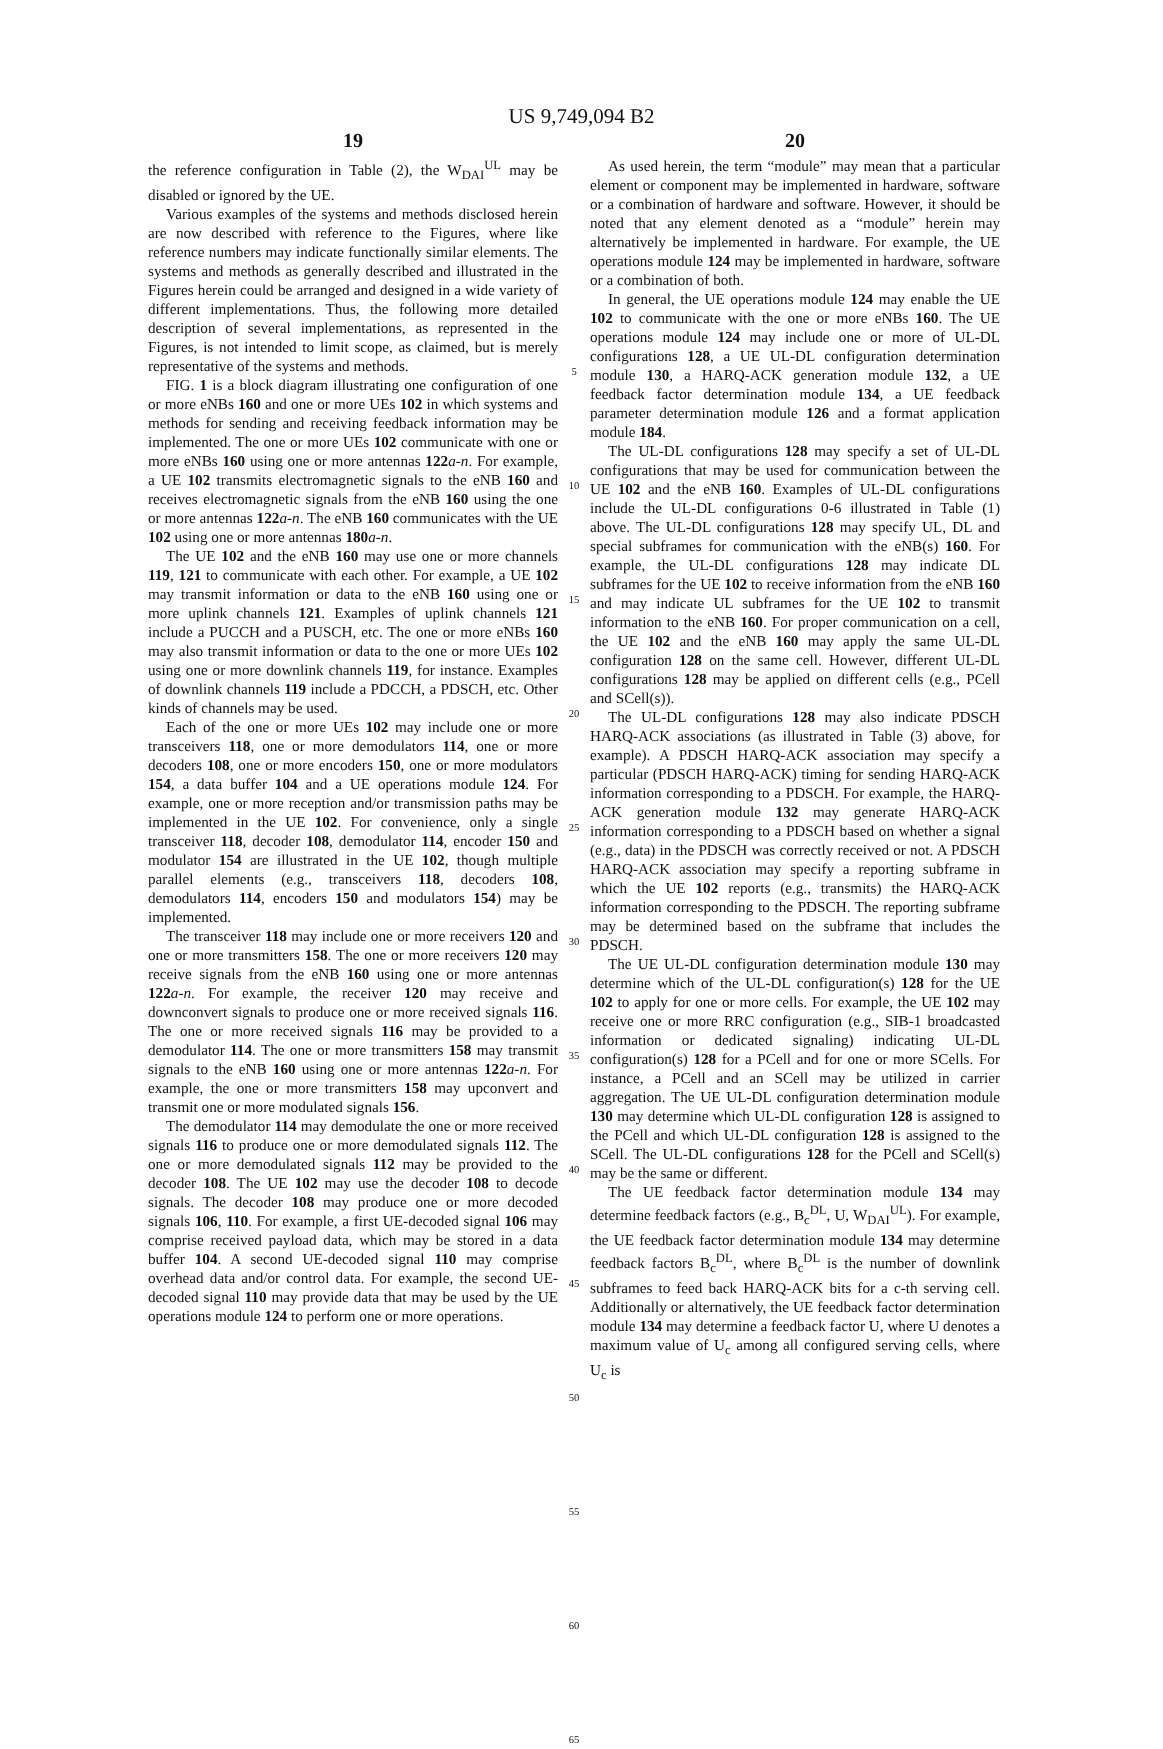US 9,749,094 B2
19
the reference configuration in Table (2), the W<sub>DAI</sub><sup>UL</sup> may be disabled or ignored by the UE.
Various examples of the systems and methods disclosed herein are now described with reference to the Figures, where like reference numbers may indicate functionally similar elements. The systems and methods as generally described and illustrated in the Figures herein could be arranged and designed in a wide variety of different implementations. Thus, the following more detailed description of several implementations, as represented in the Figures, is not intended to limit scope, as claimed, but is merely representative of the systems and methods.
FIG. 1 is a block diagram illustrating one configuration of one or more eNBs 160 and one or more UEs 102 in which systems and methods for sending and receiving feedback information may be implemented. The one or more UEs 102 communicate with one or more eNBs 160 using one or more antennas 122 a-n. For example, a UE 102 transmits electromagnetic signals to the eNB 160 and receives electromagnetic signals from the eNB 160 using the one or more antennas 122 a-n. The eNB 160 communicates with the UE 102 using one or more antennas 180 a-n.
The UE 102 and the eNB 160 may use one or more channels 119, 121 to communicate with each other. For example, a UE 102 may transmit information or data to the eNB 160 using one or more uplink channels 121. Examples of uplink channels 121 include a PUCCH and a PUSCH, etc. The one or more eNBs 160 may also transmit information or data to the one or more UEs 102 using one or more downlink channels 119, for instance. Examples of downlink channels 119 include a PDCCH, a PDSCH, etc. Other kinds of channels may be used.
Each of the one or more UEs 102 may include one or more transceivers 118, one or more demodulators 114, one or more decoders 108, one or more encoders 150, one or more modulators 154, a data buffer 104 and a UE operations module 124. For example, one or more reception and/or transmission paths may be implemented in the UE 102. For convenience, only a single transceiver 118, decoder 108, demodulator 114, encoder 150 and modulator 154 are illustrated in the UE 102, though multiple parallel elements (e.g., transceivers 118, decoders 108, demodulators 114, encoders 150 and modulators 154) may be implemented.
The transceiver 118 may include one or more receivers 120 and one or more transmitters 158. The one or more receivers 120 may receive signals from the eNB 160 using one or more antennas 122 a-n. For example, the receiver 120 may receive and downconvert signals to produce one or more received signals 116. The one or more received signals 116 may be provided to a demodulator 114. The one or more transmitters 158 may transmit signals to the eNB 160 using one or more antennas 122 a-n. For example, the one or more transmitters 158 may upconvert and transmit one or more modulated signals 156.
The demodulator 114 may demodulate the one or more received signals 116 to produce one or more demodulated signals 112. The one or more demodulated signals 112 may be provided to the decoder 108. The UE 102 may use the decoder 108 to decode signals. The decoder 108 may produce one or more decoded signals 106, 110. For example, a first UE-decoded signal 106 may comprise received payload data, which may be stored in a data buffer 104. A second UE-decoded signal 110 may comprise overhead data and/or control data. For example, the second UE-decoded signal 110 may provide data that may be used by the UE operations module 124 to perform one or more operations.
5
10
15
20
25
30
35
40
45
50
55
60
65
20
As used herein, the term “module” may mean that a particular element or component may be implemented in hardware, software or a combination of hardware and software. However, it should be noted that any element denoted as a “module” herein may alternatively be implemented in hardware. For example, the UE operations module 124 may be implemented in hardware, software or a combination of both.
In general, the UE operations module 124 may enable the UE 102 to communicate with the one or more eNBs 160. The UE operations module 124 may include one or more of UL-DL configurations 128, a UE UL-DL configuration determination module 130, a HARQ-ACK generation module 132, a UE feedback factor determination module 134, a UE feedback parameter determination module 126 and a format application module 184.
The UL-DL configurations 128 may specify a set of UL-DL configurations that may be used for communication between the UE 102 and the eNB 160. Examples of UL-DL configurations include the UL-DL configurations 0-6 illustrated in Table (1) above. The UL-DL configurations 128 may specify UL, DL and special subframes for communication with the eNB(s) 160. For example, the UL-DL configurations 128 may indicate DL subframes for the UE 102 to receive information from the eNB 160 and may indicate UL subframes for the UE 102 to transmit information to the eNB 160. For proper communication on a cell, the UE 102 and the eNB 160 may apply the same UL-DL configuration 128 on the same cell. However, different UL-DL configurations 128 may be applied on different cells (e.g., PCell and SCell(s)).
The UL-DL configurations 128 may also indicate PDSCH HARQ-ACK associations (as illustrated in Table (3) above, for example). A PDSCH HARQ-ACK association may specify a particular (PDSCH HARQ-ACK) timing for sending HARQ-ACK information corresponding to a PDSCH. For example, the HARQ-ACK generation module 132 may generate HARQ-ACK information corresponding to a PDSCH based on whether a signal (e.g., data) in the PDSCH was correctly received or not. A PDSCH HARQ-ACK association may specify a reporting subframe in which the UE 102 reports (e.g., transmits) the HARQ-ACK information corresponding to the PDSCH. The reporting subframe may be determined based on the subframe that includes the PDSCH.
The UE UL-DL configuration determination module 130 may determine which of the UL-DL configuration(s) 128 for the UE 102 to apply for one or more cells. For example, the UE 102 may receive one or more RRC configuration (e.g., SIB-1 broadcasted information or dedicated signaling) indicating UL-DL configuration(s) 128 for a PCell and for one or more SCells. For instance, a PCell and an SCell may be utilized in carrier aggregation. The UE UL-DL configuration determination module 130 may determine which UL-DL configuration 128 is assigned to the PCell and which UL-DL configuration 128 is assigned to the SCell. The UL-DL configurations 128 for the PCell and SCell(s) may be the same or different.
The UE feedback factor determination module 134 may determine feedback factors (e.g., B<sub>c</sub><sup>DL</sup>, U, W<sub>DAI</sub><sup>UL</sup>). For example, the UE feedback factor determination module 134 may determine feedback factors B<sub>c</sub><sup>DL</sup>, where B<sub>c</sub><sup>DL</sup> is the number of downlink subframes to feed back HARQ-ACK bits for a c-th serving cell. Additionally or alternatively, the UE feedback factor determination module 134 may determine a feedback factor U, where U denotes a maximum value of U<sub>c</sub> among all configured serving cells, where U<sub>c</sub> is